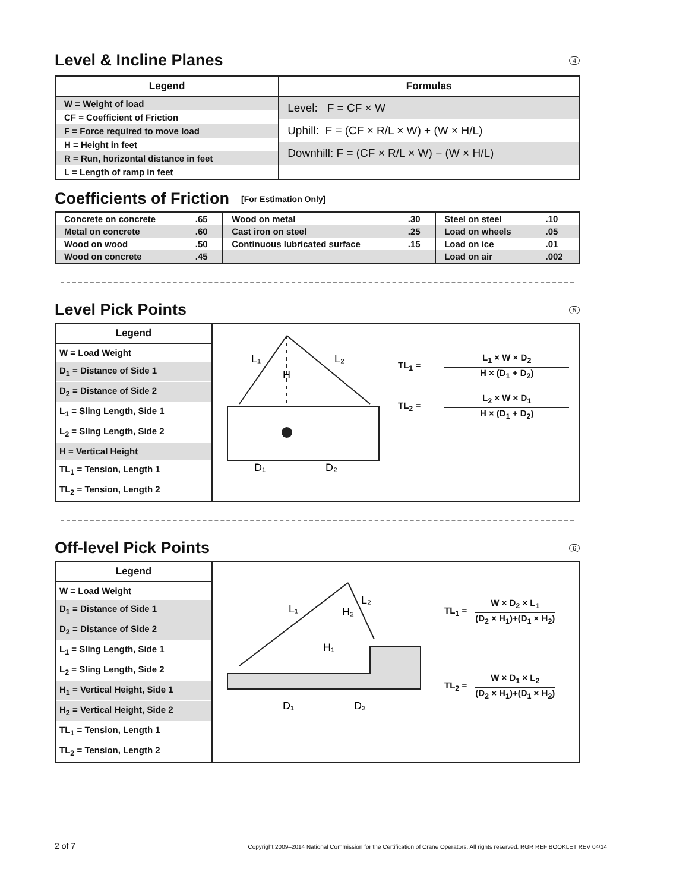Level & Incline Planes 4
| Legend | Formulas |
| --- | --- |
| W = Weight of load CF = Coefficient of Friction F = Force required to move load H = Height in feet R = Run, horizontal distance in feet L = Length of ramp in feet | Level: F = CF × W Uphill: F = (CF × R/L × W) + (W × H/L) Downhill: F = (CF × R/L × W) − (W × H/L) |
Coefficients of Friction [For Estimation Only]
| Concrete on concrete | .65 | Wood on metal | .30 | Steel on steel | .10 |
| Metal on concrete | .60 | Cast iron on steel | .25 | Load on wheels | .05 |
| Wood on wood | .50 | Continuous lubricated surface | .15 | Load on ice | .01 |
| Wood on concrete | .45 | | | Load on air | .002 |
Level Pick Points 5
Legend
W = Load Weight
D<sub>1</sub> = Distance of Side 1
D<sub>2</sub> = Distance of Side 2
L<sub>1</sub> = Sling Length, Side 1
L<sub>2</sub> = Sling Length, Side 2
H = Vertical Height
TL<sub>1</sub> = Tension, Length 1
TL<sub>2</sub> = Tension, Length 2
L₁
L₂
H
D₁
D₂
TL<sub>1</sub> = L<sub>1</sub> × W × D<sub>2</sub>
H × (D<sub>1</sub> + D<sub>2</sub>)
TL<sub>2</sub> = L<sub>2</sub> × W × D<sub>1</sub>
H × (D<sub>1</sub> + D<sub>2</sub>)
Off-level Pick Points 6
Legend
W = Load Weight
D<sub>1</sub> = Distance of Side 1
D<sub>2</sub> = Distance of Side 2
L<sub>1</sub> = Sling Length, Side 1
L<sub>2</sub> = Sling Length, Side 2
H<sub>1</sub> = Vertical Height, Side 1
H<sub>2</sub> = Vertical Height, Side 2
TL<sub>1</sub> = Tension, Length 1
TL<sub>2</sub> = Tension, Length 2
L₁
L₂
H₂
H₁
D₁
D₂
TL<sub>1</sub> = W × D<sub>2</sub> × L<sub>1</sub>
(D<sub>2</sub> × H<sub>1</sub>)+(D<sub>1</sub> × H<sub>2</sub>)
TL<sub>2</sub> = W × D<sub>1</sub> × L<sub>2</sub>
(D<sub>2</sub> × H<sub>1</sub>)+(D<sub>1</sub> × H<sub>2</sub>)
2 of 7 Copyright 2009–2014 National Commission for the Certification of Crane Operators. All rights reserved. RGR REF BOOKLET REV 04/14